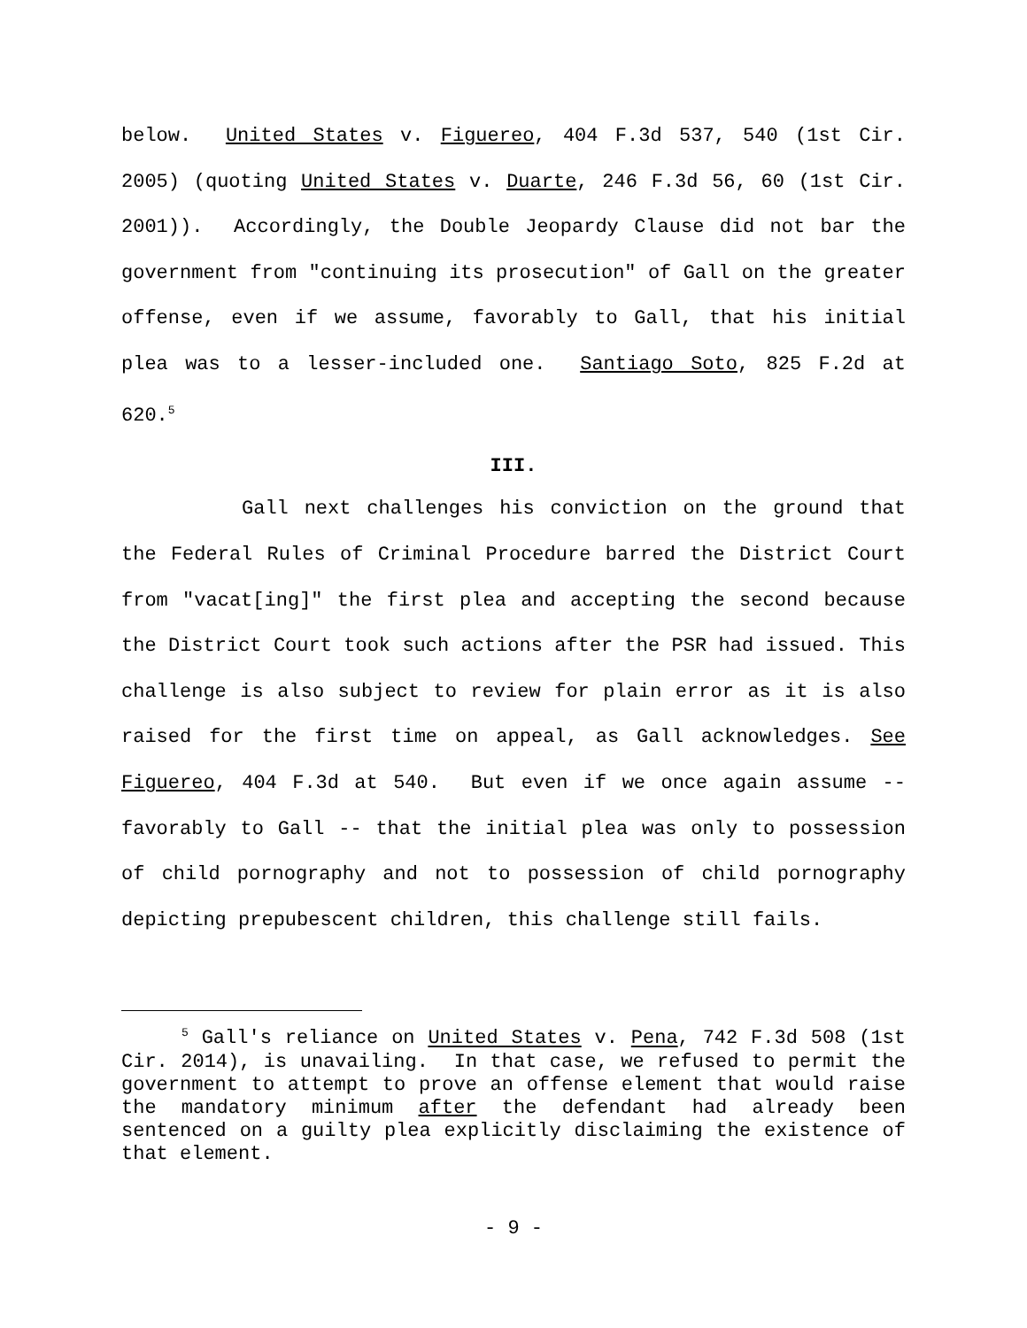below. United States v. Figuereo, 404 F.3d 537, 540 (1st Cir. 2005) (quoting United States v. Duarte, 246 F.3d 56, 60 (1st Cir. 2001)). Accordingly, the Double Jeopardy Clause did not bar the government from "continuing its prosecution" of Gall on the greater offense, even if we assume, favorably to Gall, that his initial plea was to a lesser-included one. Santiago Soto, 825 F.2d at 620.<sup>5</sup>
III.
Gall next challenges his conviction on the ground that the Federal Rules of Criminal Procedure barred the District Court from "vacat[ing]" the first plea and accepting the second because the District Court took such actions after the PSR had issued. This challenge is also subject to review for plain error as it is also raised for the first time on appeal, as Gall acknowledges. See Figuereo, 404 F.3d at 540. But even if we once again assume -- favorably to Gall -- that the initial plea was only to possession of child pornography and not to possession of child pornography depicting prepubescent children, this challenge still fails.
<sup>5</sup> Gall's reliance on United States v. Pena, 742 F.3d 508 (1st Cir. 2014), is unavailing. In that case, we refused to permit the government to attempt to prove an offense element that would raise the mandatory minimum after the defendant had already been sentenced on a guilty plea explicitly disclaiming the existence of that element.
- 9 -